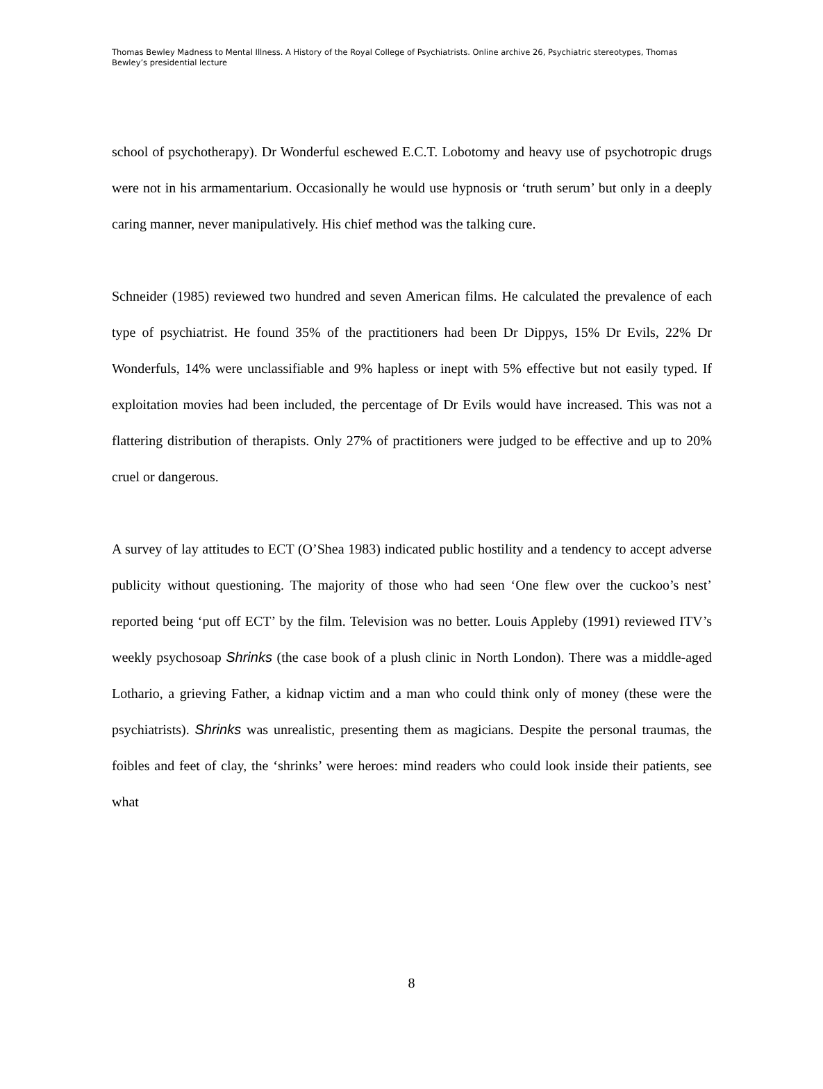Thomas Bewley Madness to Mental Illness. A History of the Royal College of Psychiatrists. Online archive 26, Psychiatric stereotypes, Thomas Bewley’s presidential lecture
school of psychotherapy). Dr Wonderful eschewed E.C.T. Lobotomy and heavy use of psychotropic drugs were not in his armamentarium. Occasionally he would use hypnosis or ‘truth serum’ but only in a deeply caring manner, never manipulatively. His chief method was the talking cure.
Schneider (1985) reviewed two hundred and seven American films. He calculated the prevalence of each type of psychiatrist. He found 35% of the practitioners had been Dr Dippys, 15% Dr Evils, 22% Dr Wonderfuls, 14% were unclassifiable and 9% hapless or inept with 5% effective but not easily typed. If exploitation movies had been included, the percentage of Dr Evils would have increased. This was not a flattering distribution of therapists. Only 27% of practitioners were judged to be effective and up to 20% cruel or dangerous.
A survey of lay attitudes to ECT (O’Shea 1983) indicated public hostility and a tendency to accept adverse publicity without questioning. The majority of those who had seen ‘One flew over the cuckoo’s nest’ reported being ‘put off ECT’ by the film. Television was no better. Louis Appleby (1991) reviewed ITV’s weekly psychosoap Shrinks (the case book of a plush clinic in North London). There was a middle-aged Lothario, a grieving Father, a kidnap victim and a man who could think only of money (these were the psychiatrists). Shrinks was unrealistic, presenting them as magicians. Despite the personal traumas, the foibles and feet of clay, the ‘shrinks’ were heroes: mind readers who could look inside their patients, see what
8